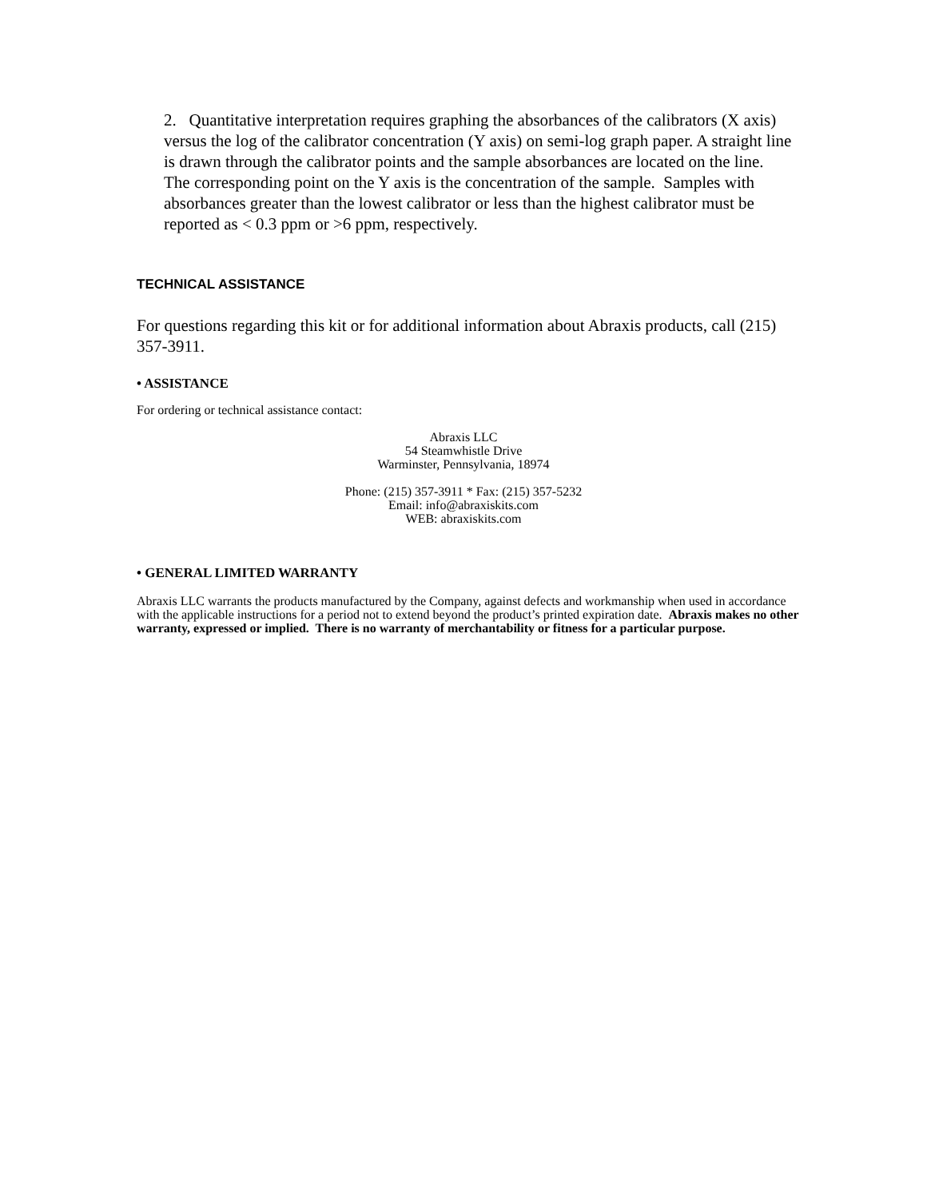2. Quantitative interpretation requires graphing the absorbances of the calibrators (X axis) versus the log of the calibrator concentration (Y axis) on semi-log graph paper. A straight line is drawn through the calibrator points and the sample absorbances are located on the line. The corresponding point on the Y axis is the concentration of the sample. Samples with absorbances greater than the lowest calibrator or less than the highest calibrator must be reported as < 0.3 ppm or >6 ppm, respectively.
TECHNICAL ASSISTANCE
For questions regarding this kit or for additional information about Abraxis products, call (215) 357-3911.
• ASSISTANCE
For ordering or technical assistance contact:
Abraxis LLC
54 Steamwhistle Drive
Warminster, Pennsylvania, 18974
Phone: (215) 357-3911 * Fax: (215) 357-5232
Email: info@abraxiskits.com
WEB: abraxiskits.com
• GENERAL LIMITED WARRANTY
Abraxis LLC warrants the products manufactured by the Company, against defects and workmanship when used in accordance with the applicable instructions for a period not to extend beyond the product’s printed expiration date. Abraxis makes no other warranty, expressed or implied. There is no warranty of merchantability or fitness for a particular purpose.